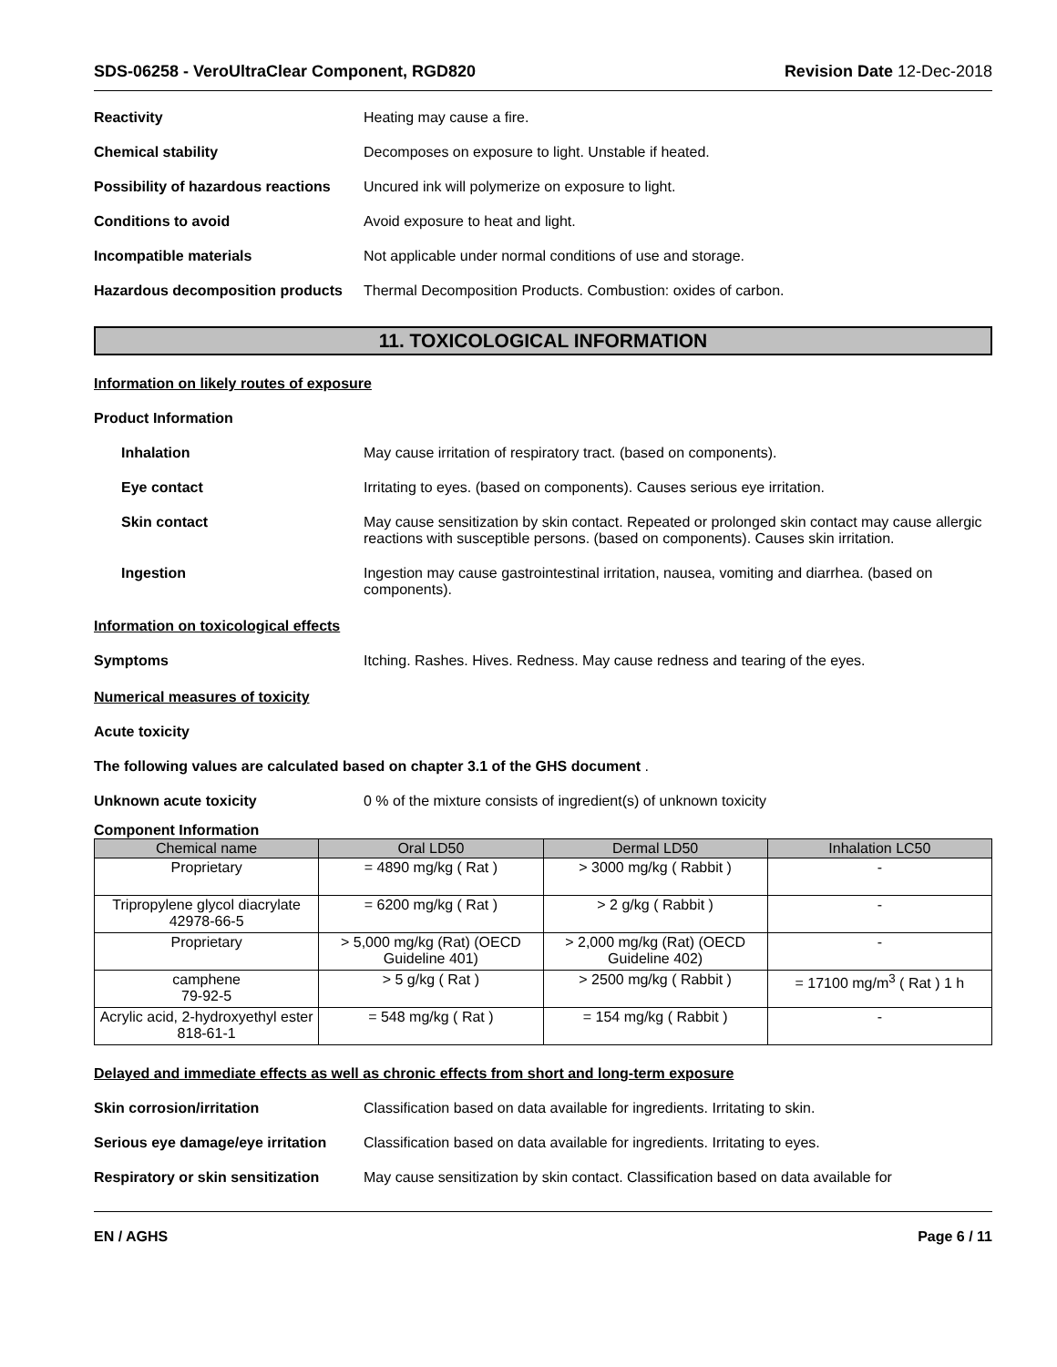SDS-06258 - VeroUltraClear Component, RGD820 Revision Date 12-Dec-2018
Reactivity Heating may cause a fire.
Chemical stability Decomposes on exposure to light. Unstable if heated.
Possibility of hazardous reactions
Uncured ink will polymerize on exposure to light.
Conditions to avoid Avoid exposure to heat and light.
Incompatible materials Not applicable under normal conditions of use and storage.
Hazardous decomposition products
Thermal Decomposition Products. Combustion: oxides of carbon.
11. TOXICOLOGICAL INFORMATION
Information on likely routes of exposure
Product Information
Inhalation May cause irritation of respiratory tract. (based on components).
Eye contact Irritating to eyes. (based on components). Causes serious eye irritation.
Skin contact May cause sensitization by skin contact. Repeated or prolonged skin contact may cause allergic reactions with susceptible persons. (based on components). Causes skin irritation.
Ingestion Ingestion may cause gastrointestinal irritation, nausea, vomiting and diarrhea. (based on components).
Information on toxicological effects
Symptoms Itching. Rashes. Hives. Redness. May cause redness and tearing of the eyes.
Numerical measures of toxicity
Acute toxicity
The following values are calculated based on chapter 3.1 of the GHS document .
Unknown acute toxicity 0 % of the mixture consists of ingredient(s) of unknown toxicity
Component Information
| Chemical name | Oral LD50 | Dermal LD50 | Inhalation LC50 |
| --- | --- | --- | --- |
| Proprietary | = 4890 mg/kg ( Rat ) | > 3000 mg/kg ( Rabbit ) | - |
| Tripropylene glycol diacrylate 42978-66-5 | = 6200 mg/kg ( Rat ) | > 2 g/kg ( Rabbit ) | - |
| Proprietary | > 5,000 mg/kg (Rat) (OECD Guideline 401) | > 2,000 mg/kg (Rat) (OECD Guideline 402) | - |
| camphene 79-92-5 | > 5 g/kg ( Rat ) | > 2500 mg/kg ( Rabbit ) | = 17100 mg/m<sup>3</sup> ( Rat ) 1 h |
| Acrylic acid, 2-hydroxyethyl ester 818-61-1 | = 548 mg/kg ( Rat ) | = 154 mg/kg ( Rabbit ) | - |
Delayed and immediate effects as well as chronic effects from short and long-term exposure
Skin corrosion/irritation Classification based on data available for ingredients. Irritating to skin.
Serious eye damage/eye irritation
Classification based on data available for ingredients. Irritating to eyes.
Respiratory or skin sensitization
May cause sensitization by skin contact. Classification based on data available for
EN / AGHS Page 6 / 11